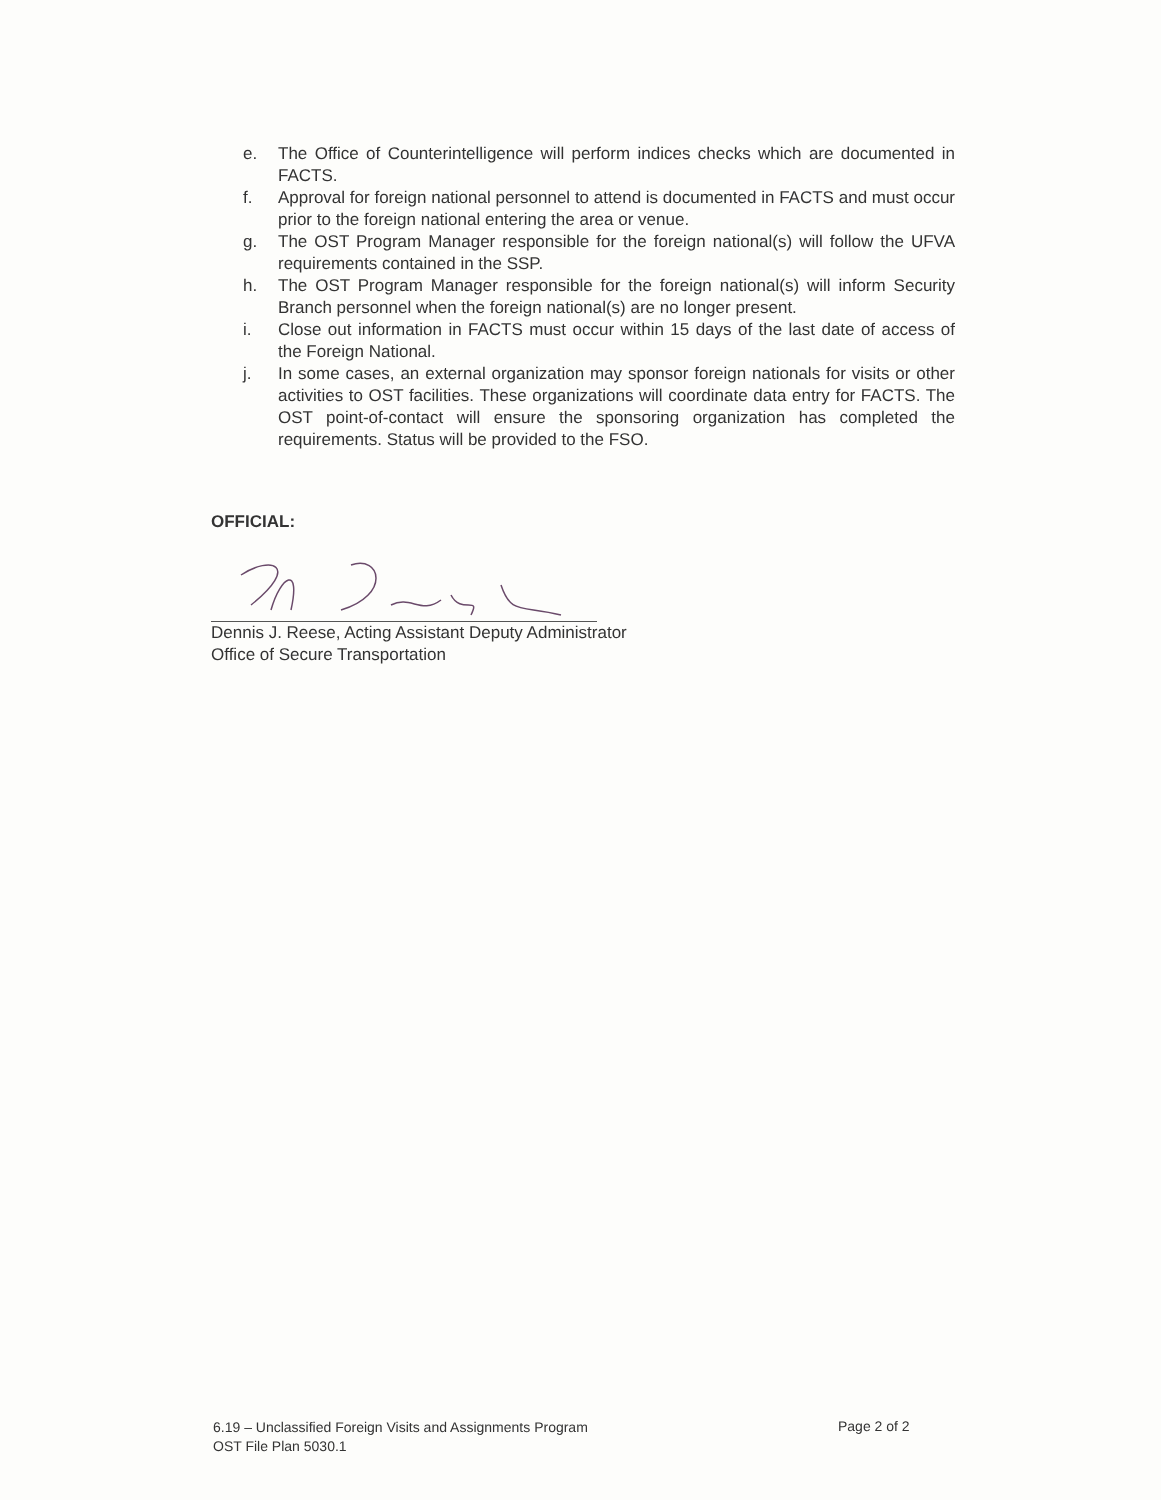e. The Office of Counterintelligence will perform indices checks which are documented in FACTS.
f. Approval for foreign national personnel to attend is documented in FACTS and must occur prior to the foreign national entering the area or venue.
g. The OST Program Manager responsible for the foreign national(s) will follow the UFVA requirements contained in the SSP.
h. The OST Program Manager responsible for the foreign national(s) will inform Security Branch personnel when the foreign national(s) are no longer present.
i. Close out information in FACTS must occur within 15 days of the last date of access of the Foreign National.
j. In some cases, an external organization may sponsor foreign nationals for visits or other activities to OST facilities. These organizations will coordinate data entry for FACTS. The OST point-of-contact will ensure the sponsoring organization has completed the requirements. Status will be provided to the FSO.
OFFICIAL:
Dennis J. Reese, Acting Assistant Deputy Administrator
Office of Secure Transportation
6.19 – Unclassified Foreign Visits and Assignments Program
OST File Plan 5030.1
Page 2 of 2